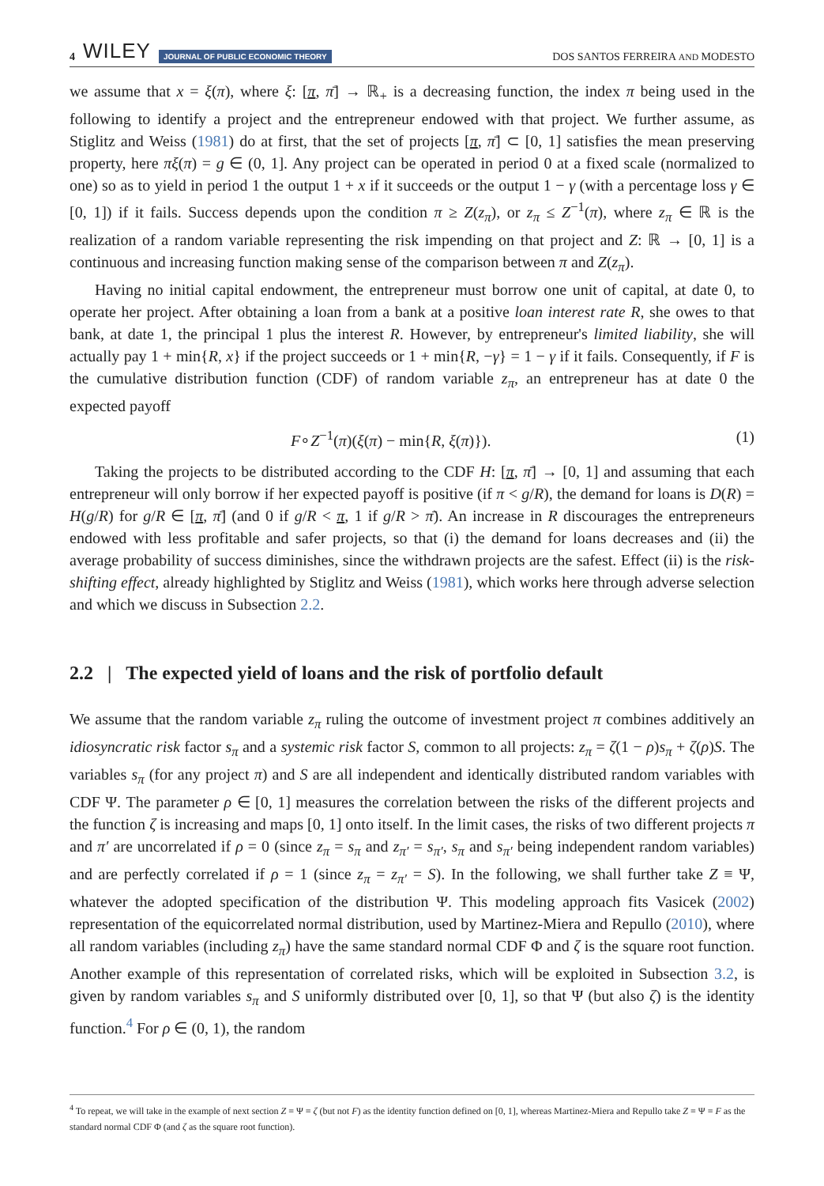4 WILEY JOURNAL OF PUBLIC ECONOMIC THEORY
DOS SANTOS FERREIRA AND MODESTO
we assume that x = ξ(π), where ξ: [π, π̄] → ℝ<sub>+</sub> is a decreasing function, the index π being used in the following to identify a project and the entrepreneur endowed with that project. We further assume, as Stiglitz and Weiss (1981) do at first, that the set of projects [π, π̄] ⊂ [0, 1] satisfies the mean preserving property, here πξ(π) = g ∈ (0, 1]. Any project can be operated in period 0 at a fixed scale (normalized to one) so as to yield in period 1 the output 1 + x if it succeeds or the output 1 − γ (with a percentage loss γ ∈ [0, 1]) if it fails. Success depends upon the condition π ≥ Z(z<sub>π</sub>), or z<sub>π</sub> ≤ Z<sup>−1</sup>(π), where z<sub>π</sub> ∈ ℝ is the realization of a random variable representing the risk impending on that project and Z: ℝ → [0, 1] is a continuous and increasing function making sense of the comparison between π and Z(z<sub>π</sub>).
Having no initial capital endowment, the entrepreneur must borrow one unit of capital, at date 0, to operate her project. After obtaining a loan from a bank at a positive loan interest rate R, she owes to that bank, at date 1, the principal 1 plus the interest R. However, by entrepreneur's limited liability, she will actually pay 1 + min{R, x} if the project succeeds or 1 + min{R, −γ} = 1 − γ if it fails. Consequently, if F is the cumulative distribution function (CDF) of random variable z<sub>π</sub>, an entrepreneur has at date 0 the expected payoff
F∘Z<sup>−1</sup>(π)(ξ(π) − min{R, ξ(π)}). (1)
Taking the projects to be distributed according to the CDF H: [π, π̄] → [0, 1] and assuming that each entrepreneur will only borrow if her expected payoff is positive (if π < g/R), the demand for loans is D(R) = H(g/R) for g/R ∈ [π, π̄] (and 0 if g/R < π, 1 if g/R > π̄). An increase in R discourages the entrepreneurs endowed with less profitable and safer projects, so that (i) the demand for loans decreases and (ii) the average probability of success diminishes, since the withdrawn projects are the safest. Effect (ii) is the risk-shifting effect, already highlighted by Stiglitz and Weiss (1981), which works here through adverse selection and which we discuss in Subsection 2.2.
2.2 | The expected yield of loans and the risk of portfolio default
We assume that the random variable z<sub>π</sub> ruling the outcome of investment project π combines additively an idiosyncratic risk factor s<sub>π</sub> and a systemic risk factor S, common to all projects: z<sub>π</sub> = ζ(1 − ρ)s<sub>π</sub> + ζ(ρ)S. The variables s<sub>π</sub> (for any project π) and S are all independent and identically distributed random variables with CDF Ψ. The parameter ρ ∈ [0, 1] measures the correlation between the risks of the different projects and the function ζ is increasing and maps [0, 1] onto itself. In the limit cases, the risks of two different projects π and π′ are uncorrelated if ρ = 0 (since z<sub>π</sub> = s<sub>π</sub> and z<sub>π′</sub> = s<sub>π′</sub>, s<sub>π</sub> and s<sub>π′</sub> being independent random variables) and are perfectly correlated if ρ = 1 (since z<sub>π</sub> = z<sub>π′</sub> = S). In the following, we shall further take Z ≡ Ψ, whatever the adopted specification of the distribution Ψ. This modeling approach fits Vasicek (2002) representation of the equicorrelated normal distribution, used by Martinez-Miera and Repullo (2010), where all random variables (including z<sub>π</sub>) have the same standard normal CDF Φ and ζ is the square root function. Another example of this representation of correlated risks, which will be exploited in Subsection 3.2, is given by random variables s<sub>π</sub> and S uniformly distributed over [0, 1], so that Ψ (but also ζ) is the identity function.<sup>4</sup> For ρ ∈ (0, 1), the random
<sup>4</sup> To repeat, we will take in the example of next section Z ≡ Ψ ≡ ζ (but not F) as the identity function defined on [0, 1], whereas Martinez-Miera and Repullo take Z ≡ Ψ ≡ F as the standard normal CDF Φ (and ζ as the square root function).